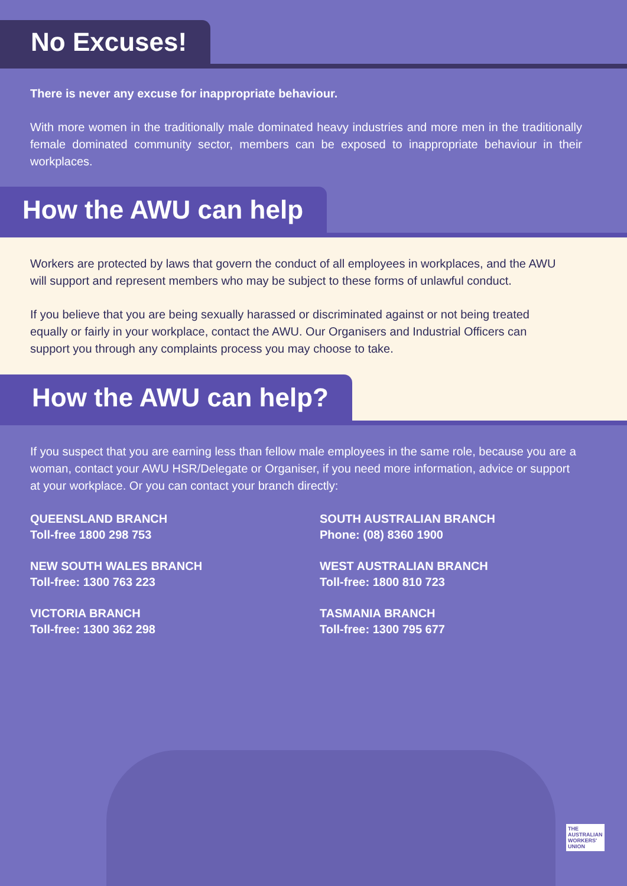No Excuses!
There is never any excuse for inappropriate behaviour.
With more women in the traditionally male dominated heavy industries and more men in the traditionally female dominated community sector, members can be exposed to inappropriate behaviour in their workplaces.
How the AWU can help
Workers are protected by laws that govern the conduct of all employees in workplaces, and the AWU will support and represent members who may be subject to these forms of unlawful conduct.
If you believe that you are being sexually harassed or discriminated against or not being treated equally or fairly in your workplace, contact the AWU. Our Organisers and Industrial Officers can support you through any complaints process you may choose to take.
How the AWU can help?
If you suspect that you are earning less than fellow male employees in the same role, because you are a woman, contact your AWU HSR/Delegate or Organiser, if you need more information, advice or support at your workplace. Or you can contact your branch directly:
QUEENSLAND BRANCH
Toll-free 1800 298 753
SOUTH AUSTRALIAN BRANCH
Phone: (08) 8360 1900
NEW SOUTH WALES BRANCH
Toll-free: 1300 763 223
WEST AUSTRALIAN BRANCH
Toll-free: 1800 810 723
VICTORIA BRANCH
Toll-free: 1300 362 298
TASMANIA BRANCH
Toll-free: 1300 795 677
THE
AUSTRALIAN
WORKERS'
UNION